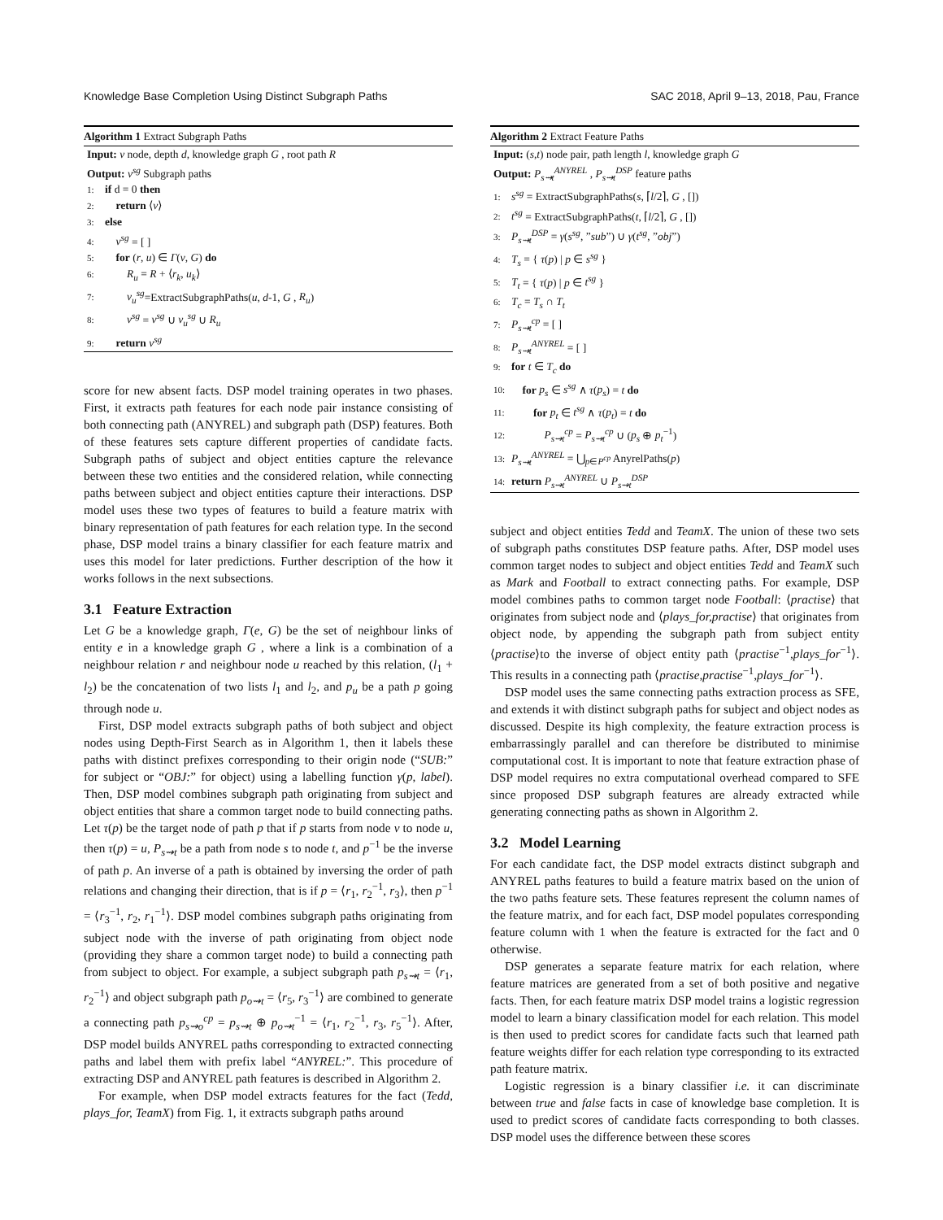Knowledge Base Completion Using Distinct Subgraph Paths SAC 2018, April 9–13, 2018, Pau, France
Algorithm 1 Extract Subgraph Paths
Input: v node, depth d, knowledge graph G , root path R
Output: v<sup>sg</sup> Subgraph paths
1: if d = 0 then
2: return ⟨v⟩
3: else
4: v<sup>sg</sup> = [ ]
5: for (r, u) ∈ Γ(v, G) do
6: R<sub>u</sub> = R + ⟨r<sub>k</sub>, u<sub>k</sub>⟩
7: v<sub>u</sub><sup>sg</sup>=ExtractSubgraphPaths(u, d-1, G , R<sub>u</sub>)
8: v<sup>sg</sup> = v<sup>sg</sup> ∪ v<sub>u</sub><sup>sg</sup> ∪ R<sub>u</sub>
9: return v<sup>sg</sup>
score for new absent facts. DSP model training operates in two phases. First, it extracts path features for each node pair instance consisting of both connecting path (ANYREL) and subgraph path (DSP) features. Both of these features sets capture different properties of candidate facts. Subgraph paths of subject and object entities capture the relevance between these two entities and the considered relation, while connecting paths between subject and object entities capture their interactions. DSP model uses these two types of features to build a feature matrix with binary representation of path features for each relation type. In the second phase, DSP model trains a binary classifier for each feature matrix and uses this model for later predictions. Further description of the how it works follows in the next subsections.
3.1 Feature Extraction
Let G be a knowledge graph, Γ(e, G) be the set of neighbour links of entity e in a knowledge graph G , where a link is a combination of a neighbour relation r and neighbour node u reached by this relation, (l<sub>1</sub> + l<sub>2</sub>) be the concatenation of two lists l<sub>1</sub> and l<sub>2</sub>, and p<sub>u</sub> be a path p going through node u.
First, DSP model extracts subgraph paths of both subject and object nodes using Depth-First Search as in Algorithm 1, then it labels these paths with distinct prefixes corresponding to their origin node (“SUB:” for subject or “OBJ:” for object) using a labelling function γ(p, label). Then, DSP model combines subgraph path originating from subject and object entities that share a common target node to build connecting paths. Let τ(p) be the target node of path p that if p starts from node v to node u, then τ(p) = u, P<sub>s⇝t</sub> be a path from node s to node t, and p<sup>−1</sup> be the inverse of path p. An inverse of a path is obtained by inversing the order of path relations and changing their direction, that is if p = ⟨r<sub>1</sub>, r<sub>2</sub><sup>−1</sup>, r<sub>3</sub>⟩, then p<sup>−1</sup> = ⟨r<sub>3</sub><sup>−1</sup>, r<sub>2</sub>, r<sub>1</sub><sup>−1</sup>⟩. DSP model combines subgraph paths originating from subject node with the inverse of path originating from object node (providing they share a common target node) to build a connecting path from subject to object. For example, a subject subgraph path p<sub>s⇝t</sub> = ⟨r<sub>1</sub>, r<sub>2</sub><sup>−1</sup>⟩ and object subgraph path p<sub>o⇝t</sub> = ⟨r<sub>5</sub>, r<sub>3</sub><sup>−1</sup>⟩ are combined to generate a connecting path p<sub>s⇝o</sub><sup>cp</sup> = p<sub>s⇝t</sub> ⊕ p<sub>o⇝t</sub><sup>−1</sup> = ⟨r<sub>1</sub>, r<sub>2</sub><sup>−1</sup>, r<sub>3</sub>, r<sub>5</sub><sup>−1</sup>⟩. After, DSP model builds ANYREL paths corresponding to extracted connecting paths and label them with prefix label “ANYREL:”. This procedure of extracting DSP and ANYREL path features is described in Algorithm 2.
For example, when DSP model extracts features for the fact (Tedd, plays_for, TeamX) from Fig. 1, it extracts subgraph paths around
Algorithm 2 Extract Feature Paths
Input: (s,t) node pair, path length l, knowledge graph G
Output: P<sub>s⇝t</sub><sup>ANYREL</sup> , P<sub>s⇝t</sub><sup>DSP</sup> feature paths
1: s<sup>sg</sup> = ExtractSubgraphPaths(s, ⌈l/2⌉, G , [])
2: t<sup>sg</sup> = ExtractSubgraphPaths(t, ⌈l/2⌉, G , [])
3: P<sub>s⇝t</sub><sup>DSP</sup> = γ(s<sup>sg</sup>, ”sub”) ∪ γ(t<sup>sg</sup>, ”obj”)
4: T<sub>s</sub> = { τ(p) | p ∈ s<sup>sg</sup> }
5: T<sub>t</sub> = { τ(p) | p ∈ t<sup>sg</sup> }
6: T<sub>c</sub> = T<sub>s</sub> ∩ T<sub>t</sub>
7: P<sub>s⇝t</sub><sup>cp</sup> = [ ]
8: P<sub>s⇝t</sub><sup>ANYREL</sup> = [ ]
9: for t ∈ T<sub>c</sub> do
10: for p<sub>s</sub> ∈ s<sup>sg</sup> ∧ τ(p<sub>s</sub>) = t do
11: for p<sub>t</sub> ∈ t<sup>sg</sup> ∧ τ(p<sub>t</sub>) = t do
12: P<sub>s⇝t</sub><sup>cp</sup> = P<sub>s⇝t</sub><sup>cp</sup> ∪ (p<sub>s</sub> ⊕ p<sub>t</sub><sup>−1</sup>)
13: P<sub>s⇝t</sub><sup>ANYREL</sup> = ⋃<sub>p∈P<sup>cp</sup></sub> AnyrelPaths(p)
14: return P<sub>s⇝t</sub><sup>ANYREL</sup> ∪ P<sub>s⇝t</sub><sup>DSP</sup>
subject and object entities Tedd and TeamX. The union of these two sets of subgraph paths constitutes DSP feature paths. After, DSP model uses common target nodes to subject and object entities Tedd and TeamX such as Mark and Football to extract connecting paths. For example, DSP model combines paths to common target node Football: ⟨practise⟩ that originates from subject node and ⟨plays_for,practise⟩ that originates from object node, by appending the subgraph path from subject entity ⟨practise⟩to the inverse of object entity path ⟨practise<sup>−1</sup>,plays_for<sup>−1</sup>⟩. This results in a connecting path ⟨practise,practise<sup>−1</sup>,plays_for<sup>−1</sup>⟩.
DSP model uses the same connecting paths extraction process as SFE, and extends it with distinct subgraph paths for subject and object nodes as discussed. Despite its high complexity, the feature extraction process is embarrassingly parallel and can therefore be distributed to minimise computational cost. It is important to note that feature extraction phase of DSP model requires no extra computational overhead compared to SFE since proposed DSP subgraph features are already extracted while generating connecting paths as shown in Algorithm 2.
3.2 Model Learning
For each candidate fact, the DSP model extracts distinct subgraph and ANYREL paths features to build a feature matrix based on the union of the two paths feature sets. These features represent the column names of the feature matrix, and for each fact, DSP model populates corresponding feature column with 1 when the feature is extracted for the fact and 0 otherwise.
DSP generates a separate feature matrix for each relation, where feature matrices are generated from a set of both positive and negative facts. Then, for each feature matrix DSP model trains a logistic regression model to learn a binary classification model for each relation. This model is then used to predict scores for candidate facts such that learned path feature weights differ for each relation type corresponding to its extracted path feature matrix.
Logistic regression is a binary classifier i.e. it can discriminate between true and false facts in case of knowledge base completion. It is used to predict scores of candidate facts corresponding to both classes. DSP model uses the difference between these scores